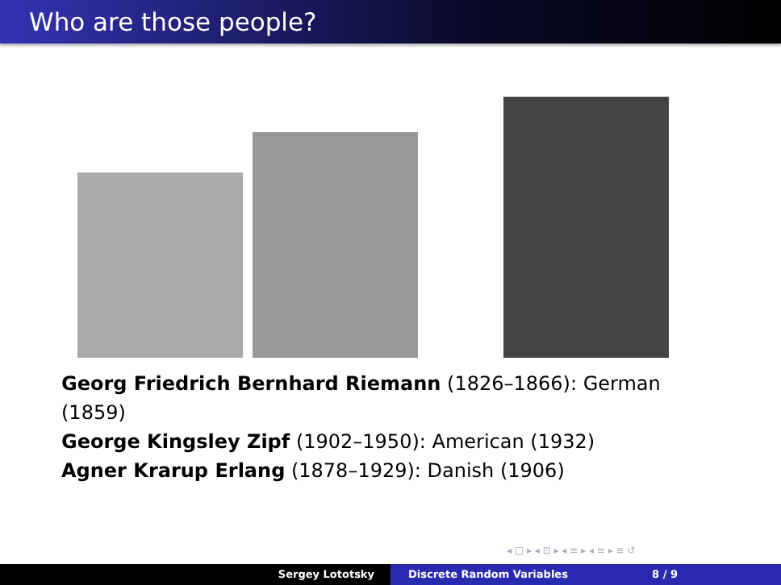Who are those people?
Georg Friedrich Bernhard Riemann (1826–1866): German (1859)
George Kingsley Zipf (1902–1950): American (1932)
Agner Krarup Erlang (1878–1929): Danish (1906)
◂ □ ▸ ◂ ⊡ ▸ ◂ ≡ ▸ ◂ ≡ ▸ ≡ ↺
Sergey Lototsky Discrete Random Variables 8 / 9